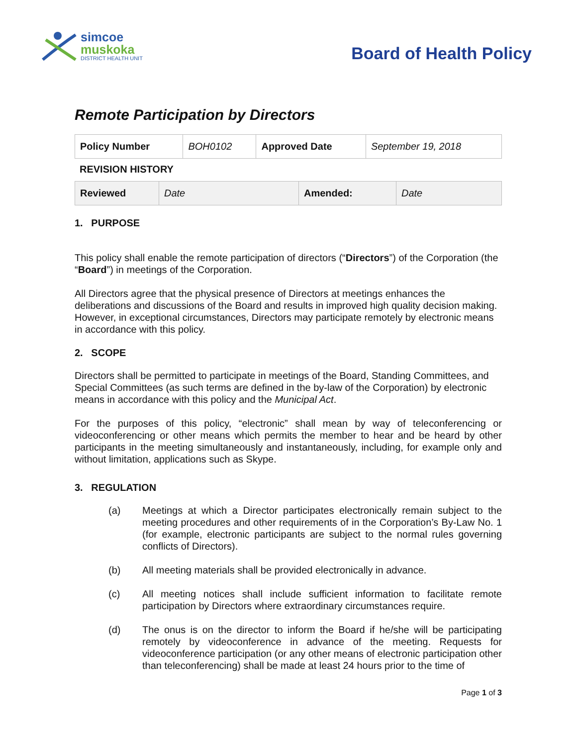simcoe
muskoka
DISTRICT HEALTH UNIT
Board of Health Policy
Remote Participation by Directors
| Policy Number | BOH0102 | Approved Date | September 19, 2018 |
REVISION HISTORY
| Reviewed | Date | Amended: | Date |
1. PURPOSE
This policy shall enable the remote participation of directors (“Directors”) of the Corporation (the “Board”) in meetings of the Corporation.
All Directors agree that the physical presence of Directors at meetings enhances the deliberations and discussions of the Board and results in improved high quality decision making. However, in exceptional circumstances, Directors may participate remotely by electronic means in accordance with this policy.
2. SCOPE
Directors shall be permitted to participate in meetings of the Board, Standing Committees, and Special Committees (as such terms are defined in the by-law of the Corporation) by electronic means in accordance with this policy and the Municipal Act.
For the purposes of this policy, “electronic” shall mean by way of teleconferencing or videoconferencing or other means which permits the member to hear and be heard by other participants in the meeting simultaneously and instantaneously, including, for example only and without limitation, applications such as Skype.
3. REGULATION
(a) Meetings at which a Director participates electronically remain subject to the meeting procedures and other requirements of in the Corporation’s By-Law No. 1 (for example, electronic participants are subject to the normal rules governing conflicts of Directors).
(b) All meeting materials shall be provided electronically in advance.
(c) All meeting notices shall include sufficient information to facilitate remote participation by Directors where extraordinary circumstances require.
(d) The onus is on the director to inform the Board if he/she will be participating remotely by videoconference in advance of the meeting. Requests for videoconference participation (or any other means of electronic participation other than teleconferencing) shall be made at least 24 hours prior to the time of
Page 1 of 3